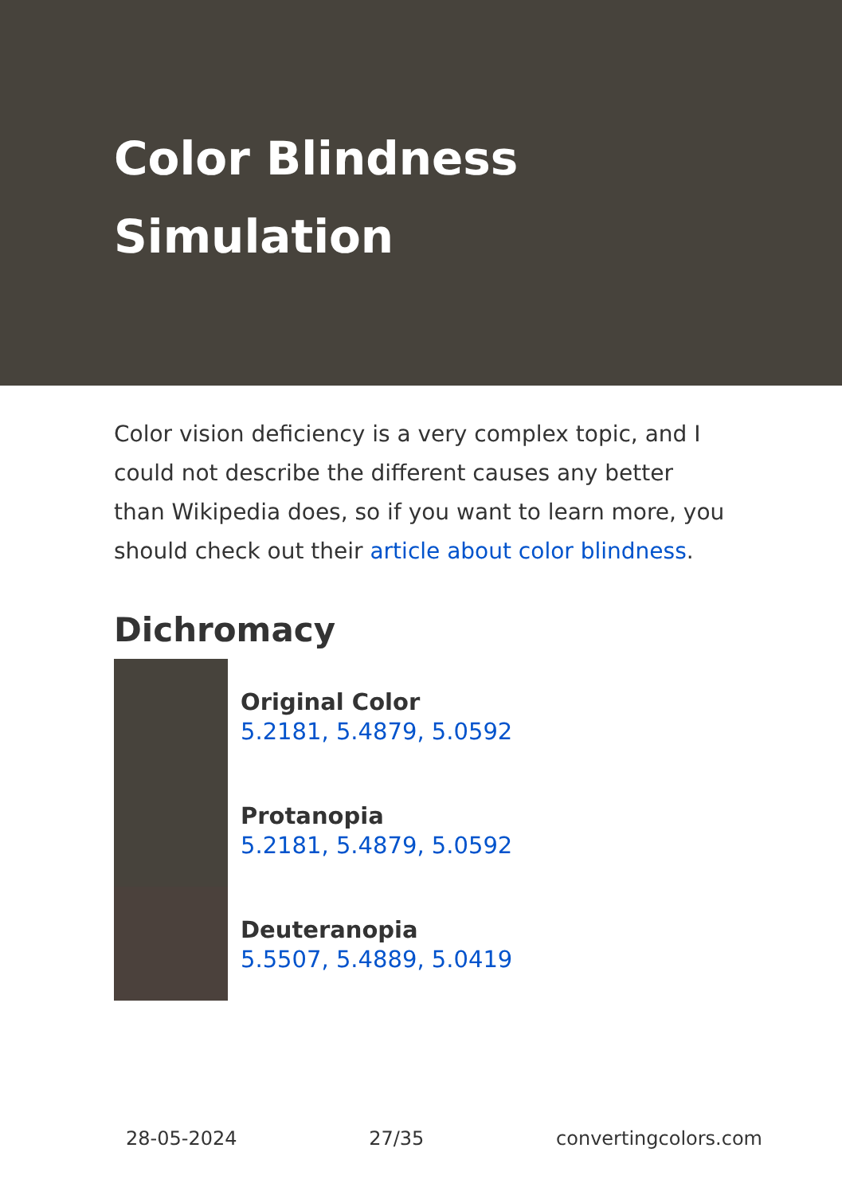Color Blindness Simulation
Color vision deficiency is a very complex topic, and I could not describe the different causes any better than Wikipedia does, so if you want to learn more, you should check out their article about color blindness.
Dichromacy
Original Color
5.2181, 5.4879, 5.0592
Protanopia
5.2181, 5.4879, 5.0592
Deuteranopia
5.5507, 5.4889, 5.0419
28-05-2024 27/35 convertingcolors.com